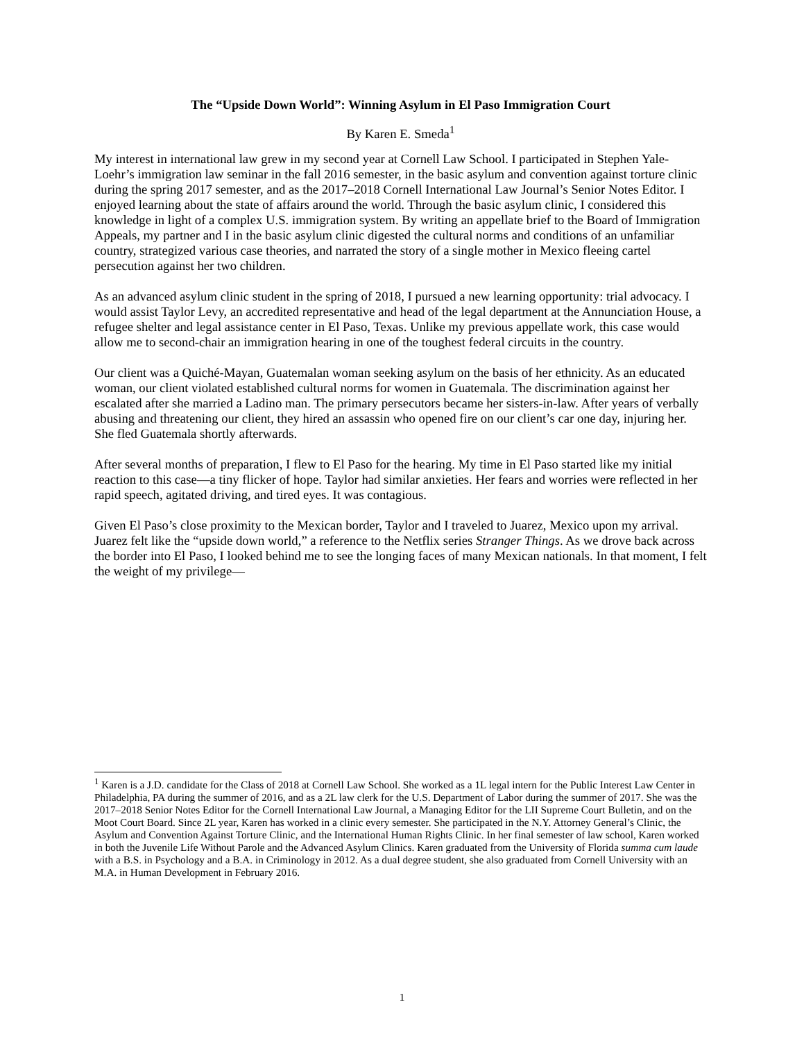The “Upside Down World”: Winning Asylum in El Paso Immigration Court
By Karen E. Smeda<sup>1</sup>
My interest in international law grew in my second year at Cornell Law School. I participated in Stephen Yale-Loehr’s immigration law seminar in the fall 2016 semester, in the basic asylum and convention against torture clinic during the spring 2017 semester, and as the 2017–2018 Cornell International Law Journal’s Senior Notes Editor. I enjoyed learning about the state of affairs around the world. Through the basic asylum clinic, I considered this knowledge in light of a complex U.S. immigration system. By writing an appellate brief to the Board of Immigration Appeals, my partner and I in the basic asylum clinic digested the cultural norms and conditions of an unfamiliar country, strategized various case theories, and narrated the story of a single mother in Mexico fleeing cartel persecution against her two children.
As an advanced asylum clinic student in the spring of 2018, I pursued a new learning opportunity: trial advocacy. I would assist Taylor Levy, an accredited representative and head of the legal department at the Annunciation House, a refugee shelter and legal assistance center in El Paso, Texas. Unlike my previous appellate work, this case would allow me to second-chair an immigration hearing in one of the toughest federal circuits in the country.
Our client was a Quiché-Mayan, Guatemalan woman seeking asylum on the basis of her ethnicity. As an educated woman, our client violated established cultural norms for women in Guatemala. The discrimination against her escalated after she married a Ladino man. The primary persecutors became her sisters-in-law. After years of verbally abusing and threatening our client, they hired an assassin who opened fire on our client’s car one day, injuring her. She fled Guatemala shortly afterwards.
After several months of preparation, I flew to El Paso for the hearing. My time in El Paso started like my initial reaction to this case—a tiny flicker of hope. Taylor had similar anxieties. Her fears and worries were reflected in her rapid speech, agitated driving, and tired eyes. It was contagious.
Given El Paso’s close proximity to the Mexican border, Taylor and I traveled to Juarez, Mexico upon my arrival. Juarez felt like the “upside down world,” a reference to the Netflix series Stranger Things. As we drove back across the border into El Paso, I looked behind me to see the longing faces of many Mexican nationals. In that moment, I felt the weight of my privilege—
<sup>1</sup> Karen is a J.D. candidate for the Class of 2018 at Cornell Law School. She worked as a 1L legal intern for the Public Interest Law Center in Philadelphia, PA during the summer of 2016, and as a 2L law clerk for the U.S. Department of Labor during the summer of 2017. She was the 2017–2018 Senior Notes Editor for the Cornell International Law Journal, a Managing Editor for the LII Supreme Court Bulletin, and on the Moot Court Board. Since 2L year, Karen has worked in a clinic every semester. She participated in the N.Y. Attorney General’s Clinic, the Asylum and Convention Against Torture Clinic, and the International Human Rights Clinic. In her final semester of law school, Karen worked in both the Juvenile Life Without Parole and the Advanced Asylum Clinics. Karen graduated from the University of Florida summa cum laude with a B.S. in Psychology and a B.A. in Criminology in 2012. As a dual degree student, she also graduated from Cornell University with an M.A. in Human Development in February 2016.
1